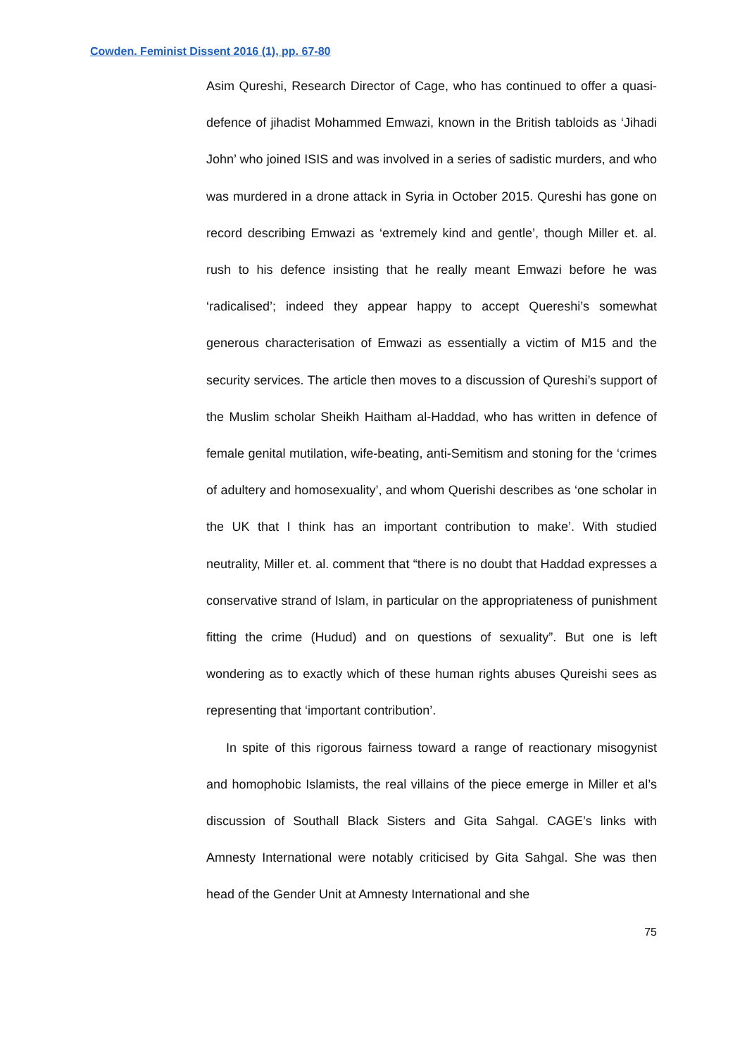Cowden. Feminist Dissent 2016 (1), pp. 67-80
Asim Qureshi, Research Director of Cage, who has continued to offer a quasi-defence of jihadist Mohammed Emwazi, known in the British tabloids as ‘Jihadi John’ who joined ISIS and was involved in a series of sadistic murders, and who was murdered in a drone attack in Syria in October 2015. Qureshi has gone on record describing Emwazi as ‘extremely kind and gentle’, though Miller et. al. rush to his defence insisting that he really meant Emwazi before he was ‘radicalised’; indeed they appear happy to accept Quereshi’s somewhat generous characterisation of Emwazi as essentially a victim of M15 and the security services. The article then moves to a discussion of Qureshi’s support of the Muslim scholar Sheikh Haitham al-Haddad, who has written in defence of female genital mutilation, wife-beating, anti-Semitism and stoning for the ‘crimes of adultery and homosexuality’, and whom Querishi describes as ‘one scholar in the UK that I think has an important contribution to make’. With studied neutrality, Miller et. al. comment that “there is no doubt that Haddad expresses a conservative strand of Islam, in particular on the appropriateness of punishment fitting the crime (Hudud) and on questions of sexuality”. But one is left wondering as to exactly which of these human rights abuses Qureishi sees as representing that ‘important contribution’.
In spite of this rigorous fairness toward a range of reactionary misogynist and homophobic Islamists, the real villains of the piece emerge in Miller et al’s discussion of Southall Black Sisters and Gita Sahgal. CAGE’s links with Amnesty International were notably criticised by Gita Sahgal. She was then head of the Gender Unit at Amnesty International and she
75